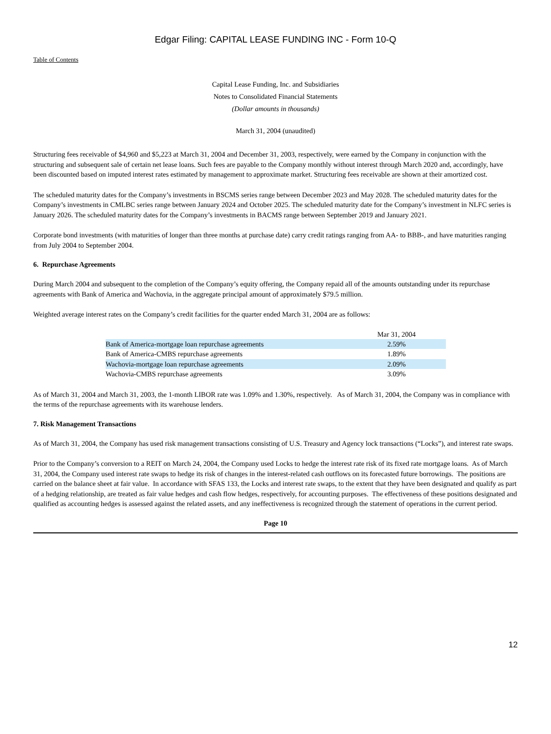Edgar Filing: CAPITAL LEASE FUNDING INC - Form 10-Q
Table of Contents
Capital Lease Funding, Inc. and Subsidiaries
Notes to Consolidated Financial Statements
(Dollar amounts in thousands)
March 31, 2004 (unaudited)
Structuring fees receivable of $4,960 and $5,223 at March 31, 2004 and December 31, 2003, respectively, were earned by the Company in conjunction with the structuring and subsequent sale of certain net lease loans. Such fees are payable to the Company monthly without interest through March 2020 and, accordingly, have been discounted based on imputed interest rates estimated by management to approximate market. Structuring fees receivable are shown at their amortized cost.
The scheduled maturity dates for the Company’s investments in BSCMS series range between December 2023 and May 2028. The scheduled maturity dates for the Company’s investments in CMLBC series range between January 2024 and October 2025. The scheduled maturity date for the Company’s investment in NLFC series is January 2026. The scheduled maturity dates for the Company’s investments in BACMS range between September 2019 and January 2021.
Corporate bond investments (with maturities of longer than three months at purchase date) carry credit ratings ranging from AA- to BBB-, and have maturities ranging from July 2004 to September 2004.
6. Repurchase Agreements
During March 2004 and subsequent to the completion of the Company’s equity offering, the Company repaid all of the amounts outstanding under its repurchase agreements with Bank of America and Wachovia, in the aggregate principal amount of approximately $79.5 million.
Weighted average interest rates on the Company’s credit facilities for the quarter ended March 31, 2004 are as follows:
| | Mar 31, 2004 |
| --- | --- |
| Bank of America-mortgage loan repurchase agreements | 2.59% |
| Bank of America-CMBS repurchase agreements | 1.89% |
| Wachovia-mortgage loan repurchase agreements | 2.09% |
| Wachovia-CMBS repurchase agreements | 3.09% |
As of March 31, 2004 and March 31, 2003, the 1-month LIBOR rate was 1.09% and 1.30%, respectively. As of March 31, 2004, the Company was in compliance with the terms of the repurchase agreements with its warehouse lenders.
7. Risk Management Transactions
As of March 31, 2004, the Company has used risk management transactions consisting of U.S. Treasury and Agency lock transactions (“Locks”), and interest rate swaps.
Prior to the Company’s conversion to a REIT on March 24, 2004, the Company used Locks to hedge the interest rate risk of its fixed rate mortgage loans. As of March 31, 2004, the Company used interest rate swaps to hedge its risk of changes in the interest-related cash outflows on its forecasted future borrowings. The positions are carried on the balance sheet at fair value. In accordance with SFAS 133, the Locks and interest rate swaps, to the extent that they have been designated and qualify as part of a hedging relationship, are treated as fair value hedges and cash flow hedges, respectively, for accounting purposes. The effectiveness of these positions designated and qualified as accounting hedges is assessed against the related assets, and any ineffectiveness is recognized through the statement of operations in the current period.
Page 10
12